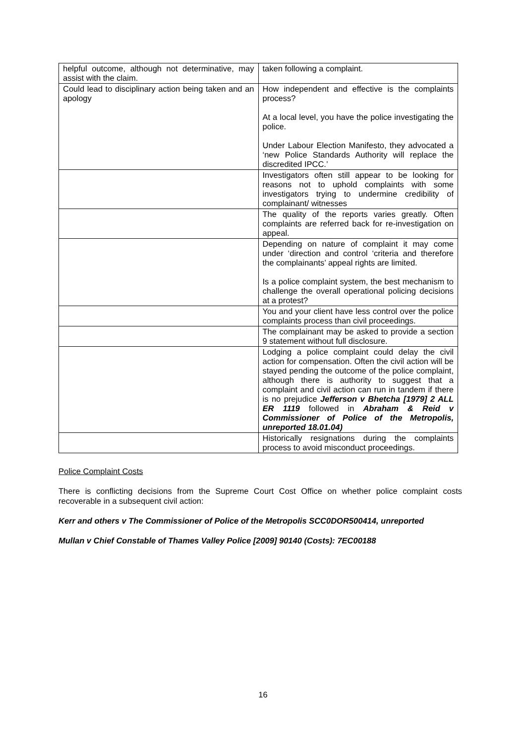| helpful outcome, although not determinative, may assist with the claim. | taken following a complaint. |
| Could lead to disciplinary action being taken and an apology | How independent and effective is the complaints process? At a local level, you have the police investigating the police. Under Labour Election Manifesto, they advocated a ‘new Police Standards Authority will replace the discredited IPCC.’ |
| | Investigators often still appear to be looking for reasons not to uphold complaints with some investigators trying to undermine credibility of complainant/ witnesses |
| | The quality of the reports varies greatly. Often complaints are referred back for re-investigation on appeal. |
| | Depending on nature of complaint it may come under ‘direction and control ‘criteria and therefore the complainants’ appeal rights are limited. Is a police complaint system, the best mechanism to challenge the overall operational policing decisions at a protest? |
| | You and your client have less control over the police complaints process than civil proceedings. |
| | The complainant may be asked to provide a section 9 statement without full disclosure. |
| | Lodging a police complaint could delay the civil action for compensation. Often the civil action will be stayed pending the outcome of the police complaint, although there is authority to suggest that a complaint and civil action can run in tandem if there is no prejudice Jefferson v Bhetcha [1979] 2 ALL ER 1119 followed in Abraham & Reid v Commissioner of Police of the Metropolis, unreported 18.01.04) |
| | Historically resignations during the complaints process to avoid misconduct proceedings. |
Police Complaint Costs
There is conflicting decisions from the Supreme Court Cost Office on whether police complaint costs recoverable in a subsequent civil action:
Kerr and others v The Commissioner of Police of the Metropolis SCC0DOR500414, unreported
Mullan v Chief Constable of Thames Valley Police [2009] 90140 (Costs): 7EC00188
16